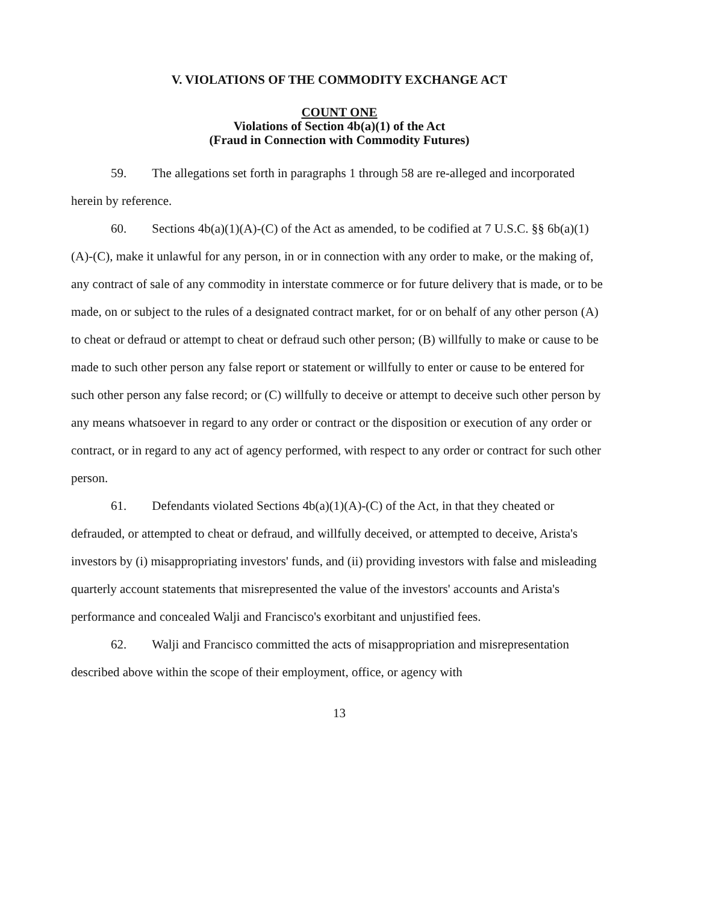V. VIOLATIONS OF THE COMMODITY EXCHANGE ACT
COUNT ONE
Violations of Section 4b(a)(1) of the Act
(Fraud in Connection with Commodity Futures)
59. The allegations set forth in paragraphs 1 through 58 are re-alleged and incorporated herein by reference.
60. Sections 4b(a)(1)(A)-(C) of the Act as amended, to be codified at 7 U.S.C. §§ 6b(a)(1)(A)-(C), make it unlawful for any person, in or in connection with any order to make, or the making of, any contract of sale of any commodity in interstate commerce or for future delivery that is made, or to be made, on or subject to the rules of a designated contract market, for or on behalf of any other person (A) to cheat or defraud or attempt to cheat or defraud such other person; (B) willfully to make or cause to be made to such other person any false report or statement or willfully to enter or cause to be entered for such other person any false record; or (C) willfully to deceive or attempt to deceive such other person by any means whatsoever in regard to any order or contract or the disposition or execution of any order or contract, or in regard to any act of agency performed, with respect to any order or contract for such other person.
61. Defendants violated Sections 4b(a)(1)(A)-(C) of the Act, in that they cheated or defrauded, or attempted to cheat or defraud, and willfully deceived, or attempted to deceive, Arista's investors by (i) misappropriating investors' funds, and (ii) providing investors with false and misleading quarterly account statements that misrepresented the value of the investors' accounts and Arista's performance and concealed Walji and Francisco's exorbitant and unjustified fees.
62. Walji and Francisco committed the acts of misappropriation and misrepresentation described above within the scope of their employment, office, or agency with
13